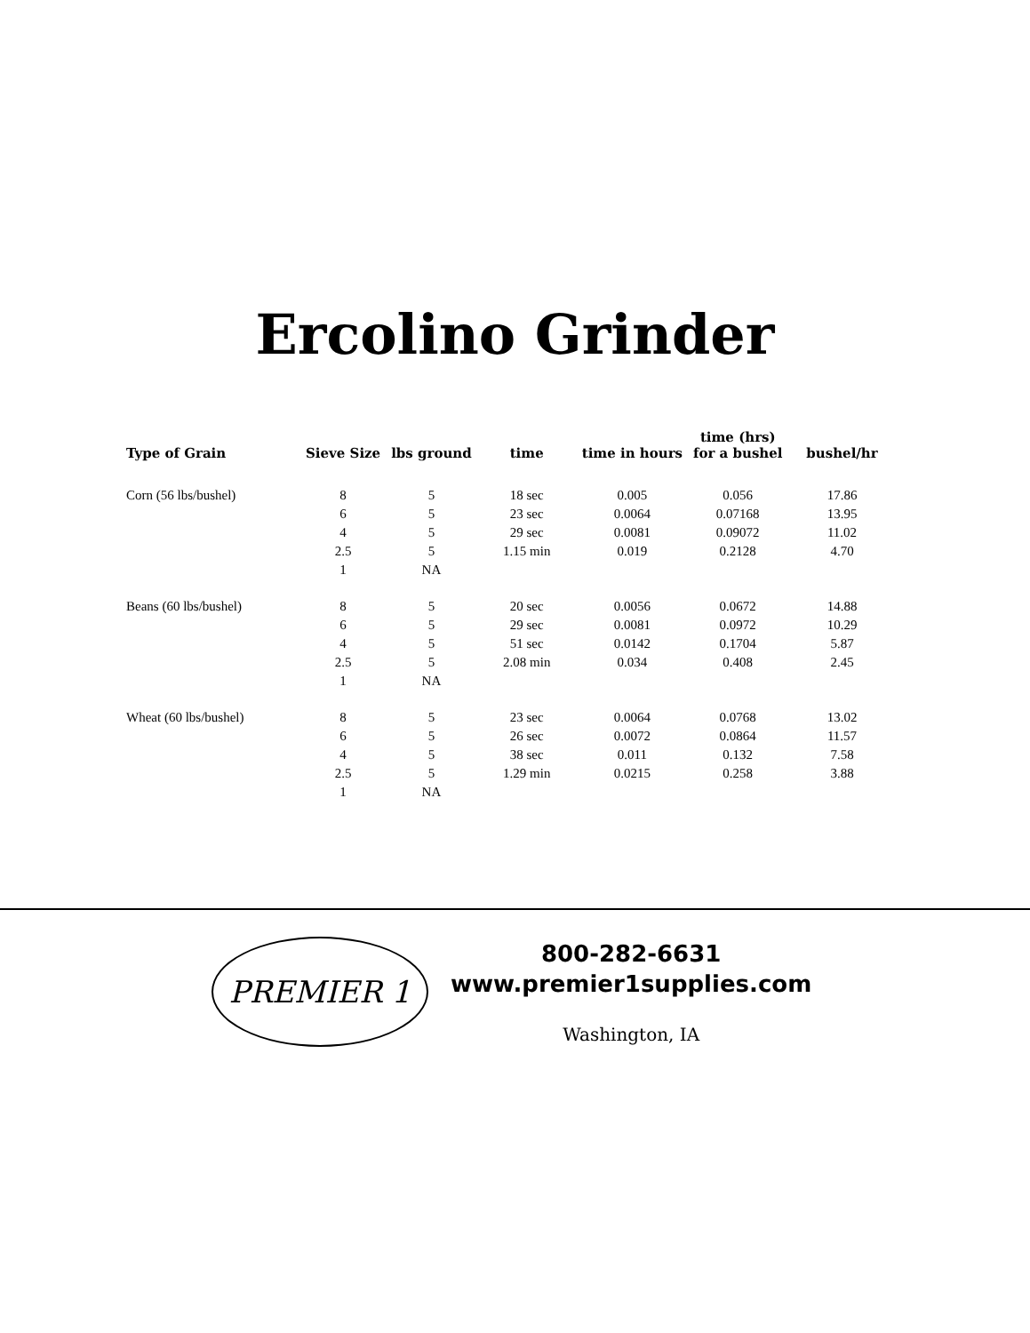Ercolino Grinder
| Type of Grain | Sieve Size | lbs ground | time | time in hours | time (hrs) for a bushel | bushel/hr |
| --- | --- | --- | --- | --- | --- | --- |
| Corn (56 lbs/bushel) | 8 | 5 | 18 sec | 0.005 | 0.056 | 17.86 |
| | 6 | 5 | 23 sec | 0.0064 | 0.07168 | 13.95 |
| | 4 | 5 | 29 sec | 0.0081 | 0.09072 | 11.02 |
| | 2.5 | 5 | 1.15 min | 0.019 | 0.2128 | 4.70 |
| | 1 | NA | | | | |
| Beans (60 lbs/bushel) | 8 | 5 | 20 sec | 0.0056 | 0.0672 | 14.88 |
| | 6 | 5 | 29 sec | 0.0081 | 0.0972 | 10.29 |
| | 4 | 5 | 51 sec | 0.0142 | 0.1704 | 5.87 |
| | 2.5 | 5 | 2.08 min | 0.034 | 0.408 | 2.45 |
| | 1 | NA | | | | |
| Wheat (60 lbs/bushel) | 8 | 5 | 23 sec | 0.0064 | 0.0768 | 13.02 |
| | 6 | 5 | 26 sec | 0.0072 | 0.0864 | 11.57 |
| | 4 | 5 | 38 sec | 0.011 | 0.132 | 7.58 |
| | 2.5 | 5 | 1.29 min | 0.0215 | 0.258 | 3.88 |
| | 1 | NA | | | | |
PREMIER 1
800-282-6631
www.premier1supplies.com
Washington, IA